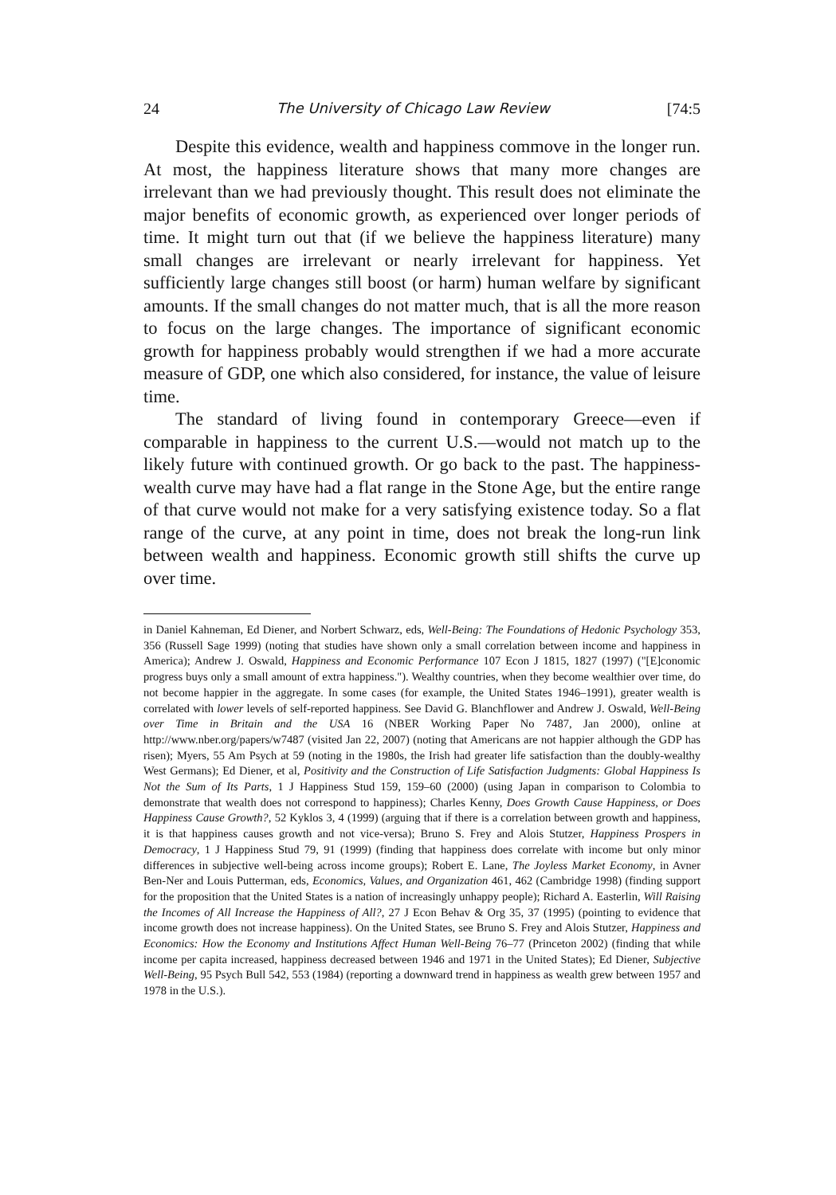24 The University of Chicago Law Review [74:5
Despite this evidence, wealth and happiness commove in the longer run. At most, the happiness literature shows that many more changes are irrelevant than we had previously thought. This result does not eliminate the major benefits of economic growth, as experienced over longer periods of time. It might turn out that (if we believe the happiness literature) many small changes are irrelevant or nearly irrelevant for happiness. Yet sufficiently large changes still boost (or harm) human welfare by significant amounts. If the small changes do not matter much, that is all the more reason to focus on the large changes. The importance of significant economic growth for happiness probably would strengthen if we had a more accurate measure of GDP, one which also considered, for instance, the value of leisure time.
The standard of living found in contemporary Greece—even if comparable in happiness to the current U.S.—would not match up to the likely future with continued growth. Or go back to the past. The happiness-wealth curve may have had a flat range in the Stone Age, but the entire range of that curve would not make for a very satisfying existence today. So a flat range of the curve, at any point in time, does not break the long-run link between wealth and happiness. Economic growth still shifts the curve up over time.
in Daniel Kahneman, Ed Diener, and Norbert Schwarz, eds, Well-Being: The Foundations of Hedonic Psychology 353, 356 (Russell Sage 1999) (noting that studies have shown only a small correlation between income and happiness in America); Andrew J. Oswald, Happiness and Economic Performance 107 Econ J 1815, 1827 (1997) ("[E]conomic progress buys only a small amount of extra happiness."). Wealthy countries, when they become wealthier over time, do not become happier in the aggregate. In some cases (for example, the United States 1946–1991), greater wealth is correlated with lower levels of self-reported happiness. See David G. Blanchflower and Andrew J. Oswald, Well-Being over Time in Britain and the USA 16 (NBER Working Paper No 7487, Jan 2000), online at http://www.nber.org/papers/w7487 (visited Jan 22, 2007) (noting that Americans are not happier although the GDP has risen); Myers, 55 Am Psych at 59 (noting in the 1980s, the Irish had greater life satisfaction than the doubly-wealthy West Germans); Ed Diener, et al, Positivity and the Construction of Life Satisfaction Judgments: Global Happiness Is Not the Sum of Its Parts, 1 J Happiness Stud 159, 159–60 (2000) (using Japan in comparison to Colombia to demonstrate that wealth does not correspond to happiness); Charles Kenny, Does Growth Cause Happiness, or Does Happiness Cause Growth?, 52 Kyklos 3, 4 (1999) (arguing that if there is a correlation between growth and happiness, it is that happiness causes growth and not vice-versa); Bruno S. Frey and Alois Stutzer, Happiness Prospers in Democracy, 1 J Happiness Stud 79, 91 (1999) (finding that happiness does correlate with income but only minor differences in subjective well-being across income groups); Robert E. Lane, The Joyless Market Economy, in Avner Ben-Ner and Louis Putterman, eds, Economics, Values, and Organization 461, 462 (Cambridge 1998) (finding support for the proposition that the United States is a nation of increasingly unhappy people); Richard A. Easterlin, Will Raising the Incomes of All Increase the Happiness of All?, 27 J Econ Behav & Org 35, 37 (1995) (pointing to evidence that income growth does not increase happiness). On the United States, see Bruno S. Frey and Alois Stutzer, Happiness and Economics: How the Economy and Institutions Affect Human Well-Being 76–77 (Princeton 2002) (finding that while income per capita increased, happiness decreased between 1946 and 1971 in the United States); Ed Diener, Subjective Well-Being, 95 Psych Bull 542, 553 (1984) (reporting a downward trend in happiness as wealth grew between 1957 and 1978 in the U.S.).